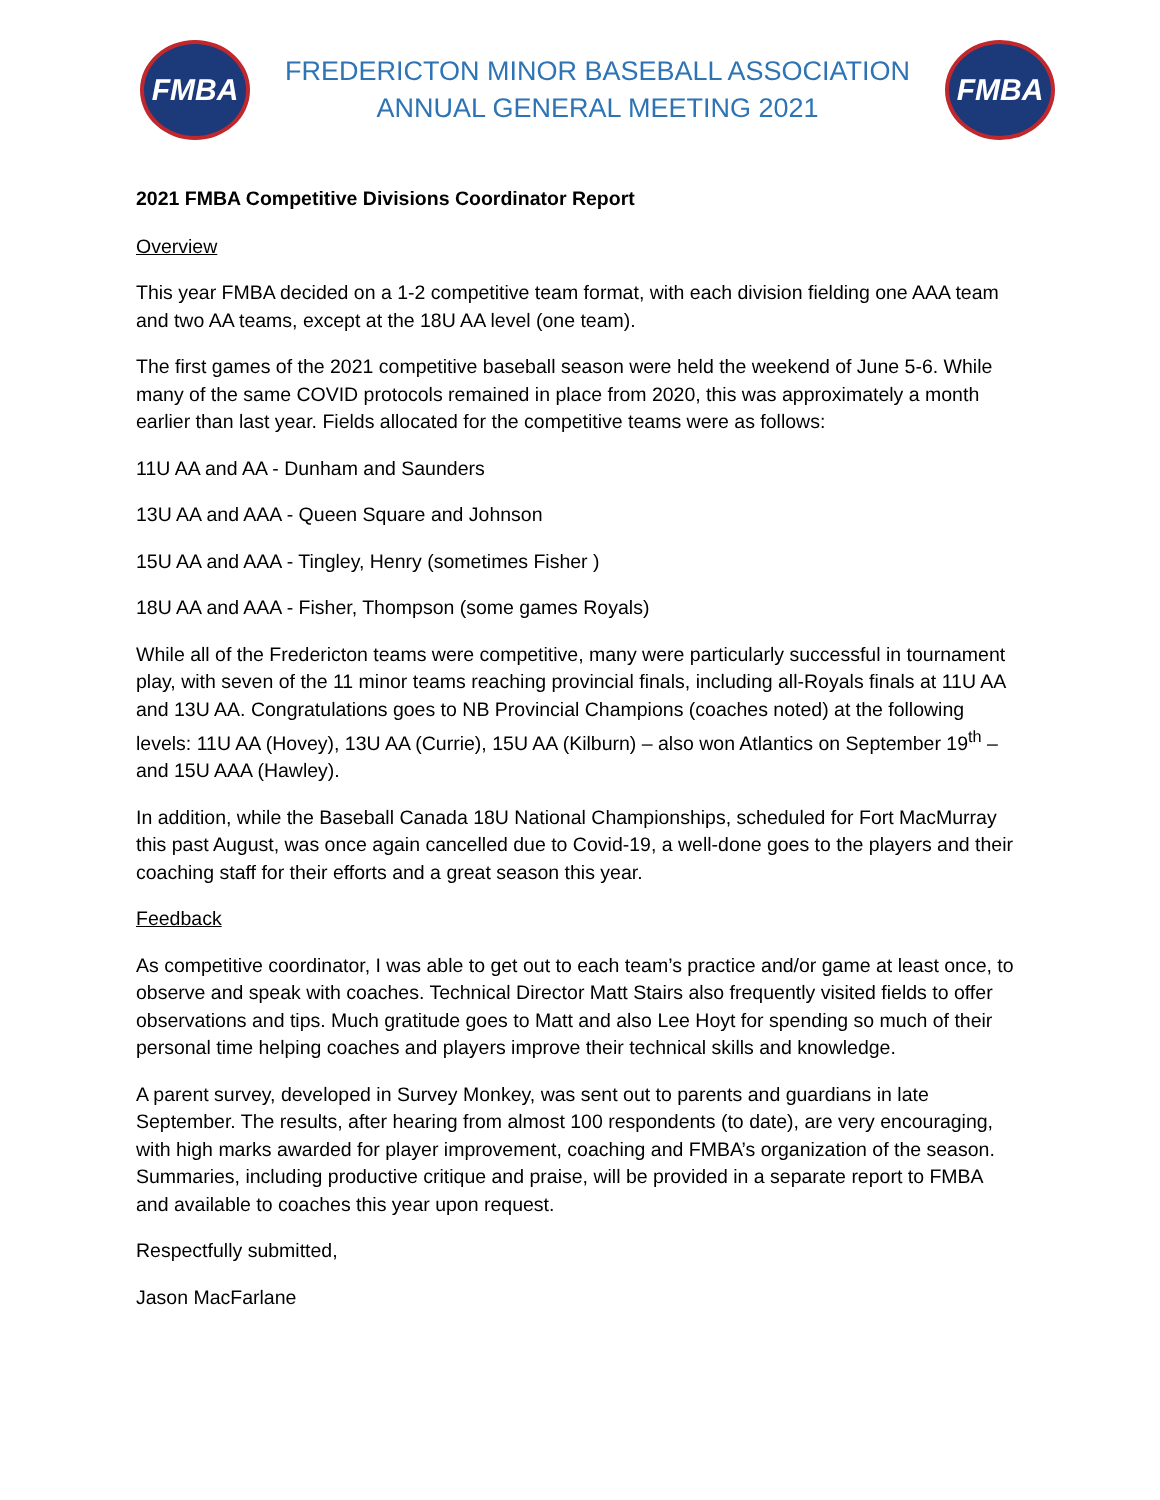FMBA
FREDERICTON MINOR BASEBALL ASSOCIATION
ANNUAL GENERAL MEETING 2021
FMBA
2021 FMBA Competitive Divisions Coordinator Report
Overview
This year FMBA decided on a 1-2 competitive team format, with each division fielding one AAA team and two AA teams, except at the 18U AA level (one team).
The first games of the 2021 competitive baseball season were held the weekend of June 5-6. While many of the same COVID protocols remained in place from 2020, this was approximately a month earlier than last year. Fields allocated for the competitive teams were as follows:
11U AA and AA - Dunham and Saunders
13U AA and AAA - Queen Square and Johnson
15U AA and AAA - Tingley, Henry (sometimes Fisher )
18U AA and AAA - Fisher, Thompson (some games Royals)
While all of the Fredericton teams were competitive, many were particularly successful in tournament play, with seven of the 11 minor teams reaching provincial finals, including all-Royals finals at 11U AA and 13U AA. Congratulations goes to NB Provincial Champions (coaches noted) at the following levels: 11U AA (Hovey), 13U AA (Currie), 15U AA (Kilburn) – also won Atlantics on September 19<sup>th</sup> – and 15U AAA (Hawley).
In addition, while the Baseball Canada 18U National Championships, scheduled for Fort MacMurray this past August, was once again cancelled due to Covid-19, a well-done goes to the players and their coaching staff for their efforts and a great season this year.
Feedback
As competitive coordinator, I was able to get out to each team’s practice and/or game at least once, to observe and speak with coaches. Technical Director Matt Stairs also frequently visited fields to offer observations and tips. Much gratitude goes to Matt and also Lee Hoyt for spending so much of their personal time helping coaches and players improve their technical skills and knowledge.
A parent survey, developed in Survey Monkey, was sent out to parents and guardians in late September. The results, after hearing from almost 100 respondents (to date), are very encouraging, with high marks awarded for player improvement, coaching and FMBA’s organization of the season. Summaries, including productive critique and praise, will be provided in a separate report to FMBA and available to coaches this year upon request.
Respectfully submitted,
Jason MacFarlane